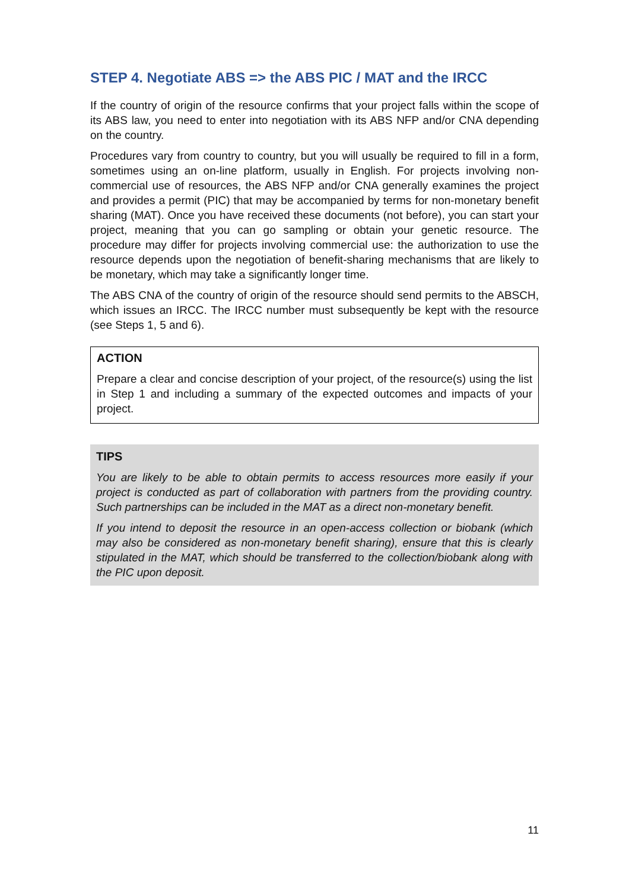STEP 4. Negotiate ABS => the ABS PIC / MAT and the IRCC
If the country of origin of the resource confirms that your project falls within the scope of its ABS law, you need to enter into negotiation with its ABS NFP and/or CNA depending on the country.
Procedures vary from country to country, but you will usually be required to fill in a form, sometimes using an on-line platform, usually in English. For projects involving non-commercial use of resources, the ABS NFP and/or CNA generally examines the project and provides a permit (PIC) that may be accompanied by terms for non-monetary benefit sharing (MAT). Once you have received these documents (not before), you can start your project, meaning that you can go sampling or obtain your genetic resource. The procedure may differ for projects involving commercial use: the authorization to use the resource depends upon the negotiation of benefit-sharing mechanisms that are likely to be monetary, which may take a significantly longer time.
The ABS CNA of the country of origin of the resource should send permits to the ABSCH, which issues an IRCC. The IRCC number must subsequently be kept with the resource (see Steps 1, 5 and 6).
ACTION
Prepare a clear and concise description of your project, of the resource(s) using the list in Step 1 and including a summary of the expected outcomes and impacts of your project.
TIPS
You are likely to be able to obtain permits to access resources more easily if your project is conducted as part of collaboration with partners from the providing country. Such partnerships can be included in the MAT as a direct non-monetary benefit.
If you intend to deposit the resource in an open-access collection or biobank (which may also be considered as non-monetary benefit sharing), ensure that this is clearly stipulated in the MAT, which should be transferred to the collection/biobank along with the PIC upon deposit.
11